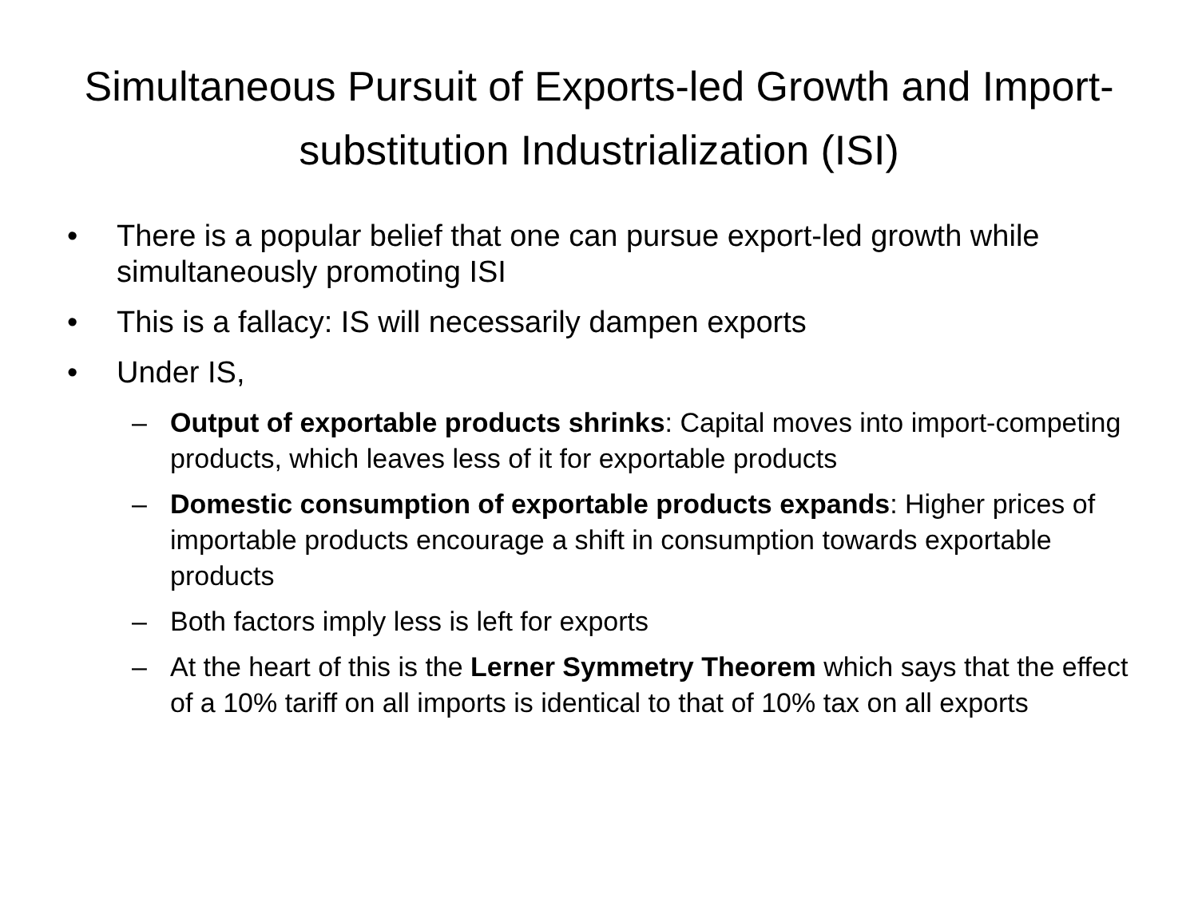Simultaneous Pursuit of Exports-led Growth and Import-substitution Industrialization (ISI)
• There is a popular belief that one can pursue export-led growth while simultaneously promoting ISI
• This is a fallacy: IS will necessarily dampen exports
• Under IS,
– Output of exportable products shrinks: Capital moves into import-competing products, which leaves less of it for exportable products
– Domestic consumption of exportable products expands: Higher prices of importable products encourage a shift in consumption towards exportable products
– Both factors imply less is left for exports
– At the heart of this is the Lerner Symmetry Theorem which says that the effect of a 10% tariff on all imports is identical to that of 10% tax on all exports